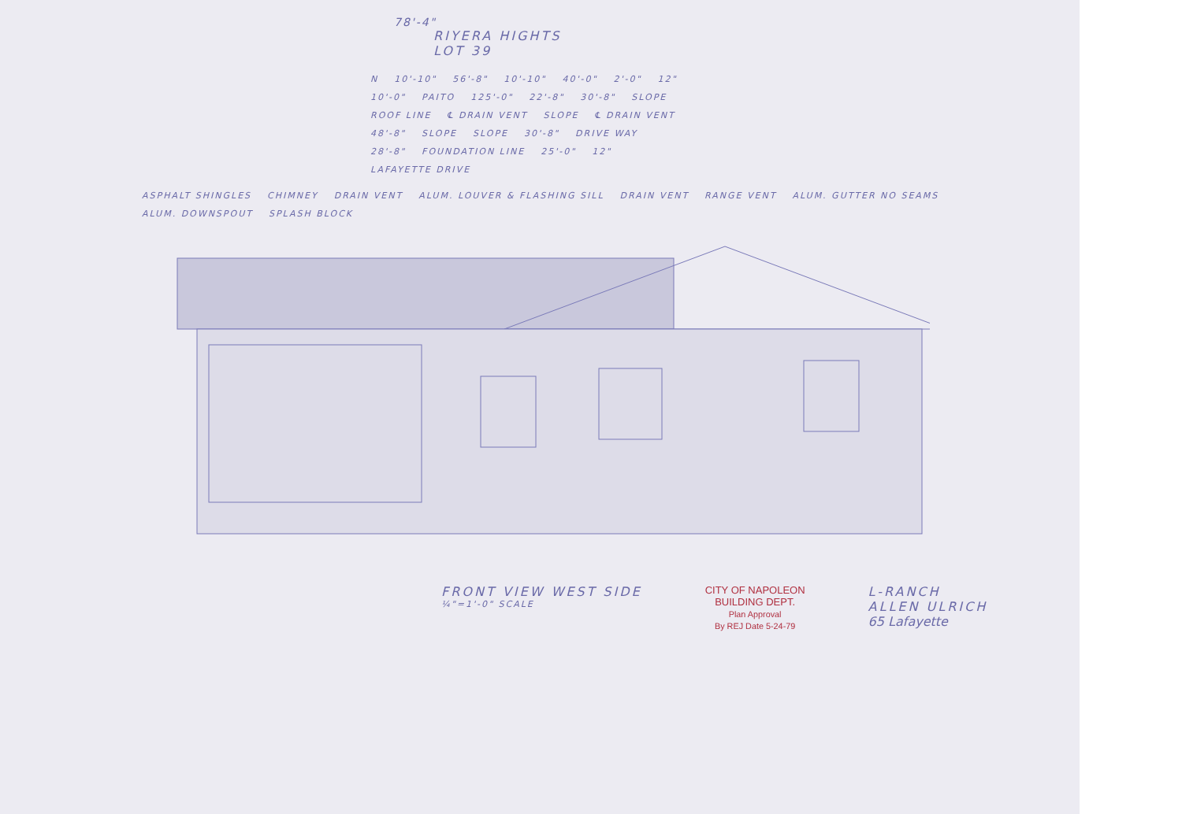78'-4"
RIYERA HIGHTS
LOT 39
N 10'-10" 56'-8" 10'-10" 40'-0" 2'-0" 12" 10'-0" PAITO 125'-0" 22'-8" 30'-8" SLOPE ROOF LINE ℄ DRAIN VENT SLOPE ℄ DRAIN VENT 48'-8" SLOPE SLOPE 30'-8" DRIVE WAY 28'-8" FOUNDATION LINE 25'-0" 12" LAFAYETTE DRIVE
ASPHALT SHINGLES CHIMNEY DRAIN VENT ALUM. LOUVER & FLASHING SILL DRAIN VENT RANGE VENT ALUM. GUTTER NO SEAMS ALUM. DOWNSPOUT SPLASH BLOCK
FRONT VIEW WEST SIDE
¼"=1'-0" SCALE
CITY OF NAPOLEON
BUILDING DEPT.
Plan Approval
By REJ Date 5-24-79
L-RANCH
ALLEN ULRICH
65 Lafayette